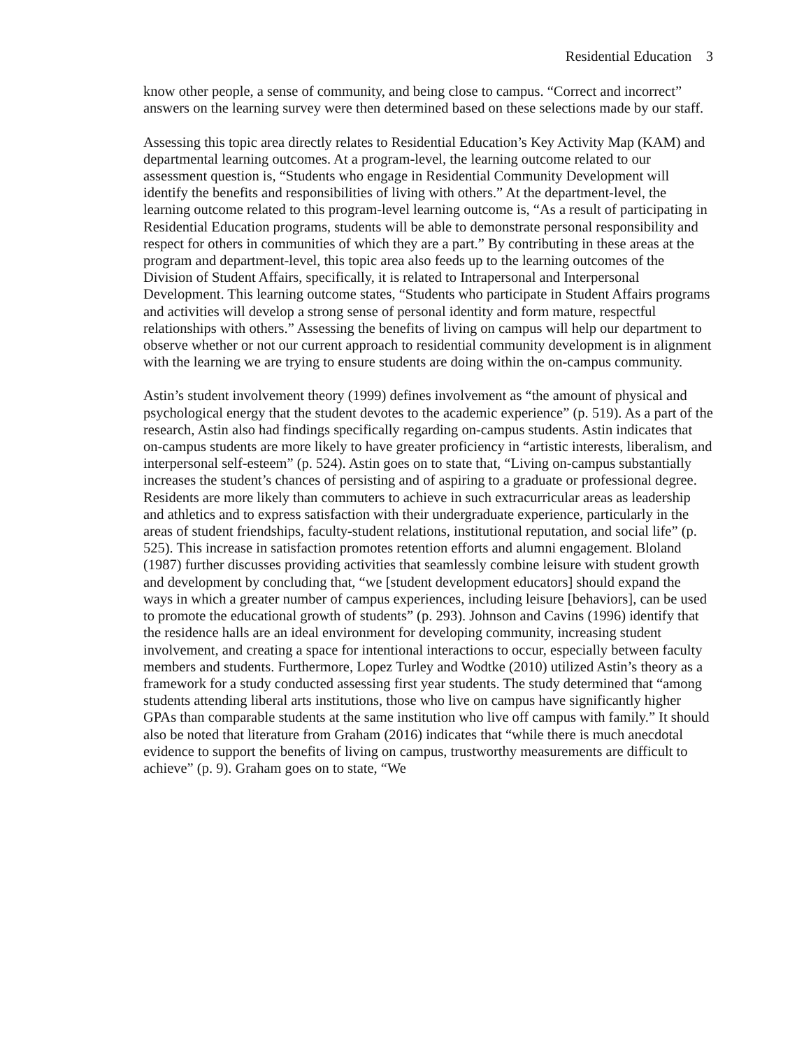Residential Education 3
know other people, a sense of community, and being close to campus. “Correct and incorrect” answers on the learning survey were then determined based on these selections made by our staff.
Assessing this topic area directly relates to Residential Education’s Key Activity Map (KAM) and departmental learning outcomes. At a program-level, the learning outcome related to our assessment question is, “Students who engage in Residential Community Development will identify the benefits and responsibilities of living with others.” At the department-level, the learning outcome related to this program-level learning outcome is, “As a result of participating in Residential Education programs, students will be able to demonstrate personal responsibility and respect for others in communities of which they are a part.” By contributing in these areas at the program and department-level, this topic area also feeds up to the learning outcomes of the Division of Student Affairs, specifically, it is related to Intrapersonal and Interpersonal Development. This learning outcome states, “Students who participate in Student Affairs programs and activities will develop a strong sense of personal identity and form mature, respectful relationships with others.” Assessing the benefits of living on campus will help our department to observe whether or not our current approach to residential community development is in alignment with the learning we are trying to ensure students are doing within the on-campus community.
Astin’s student involvement theory (1999) defines involvement as “the amount of physical and psychological energy that the student devotes to the academic experience” (p. 519). As a part of the research, Astin also had findings specifically regarding on-campus students. Astin indicates that on-campus students are more likely to have greater proficiency in “artistic interests, liberalism, and interpersonal self-esteem” (p. 524). Astin goes on to state that, “Living on-campus substantially increases the student’s chances of persisting and of aspiring to a graduate or professional degree. Residents are more likely than commuters to achieve in such extracurricular areas as leadership and athletics and to express satisfaction with their undergraduate experience, particularly in the areas of student friendships, faculty-student relations, institutional reputation, and social life” (p. 525). This increase in satisfaction promotes retention efforts and alumni engagement. Bloland (1987) further discusses providing activities that seamlessly combine leisure with student growth and development by concluding that, “we [student development educators] should expand the ways in which a greater number of campus experiences, including leisure [behaviors], can be used to promote the educational growth of students” (p. 293). Johnson and Cavins (1996) identify that the residence halls are an ideal environment for developing community, increasing student involvement, and creating a space for intentional interactions to occur, especially between faculty members and students. Furthermore, Lopez Turley and Wodtke (2010) utilized Astin’s theory as a framework for a study conducted assessing first year students. The study determined that “among students attending liberal arts institutions, those who live on campus have significantly higher GPAs than comparable students at the same institution who live off campus with family.” It should also be noted that literature from Graham (2016) indicates that “while there is much anecdotal evidence to support the benefits of living on campus, trustworthy measurements are difficult to achieve” (p. 9). Graham goes on to state, “We